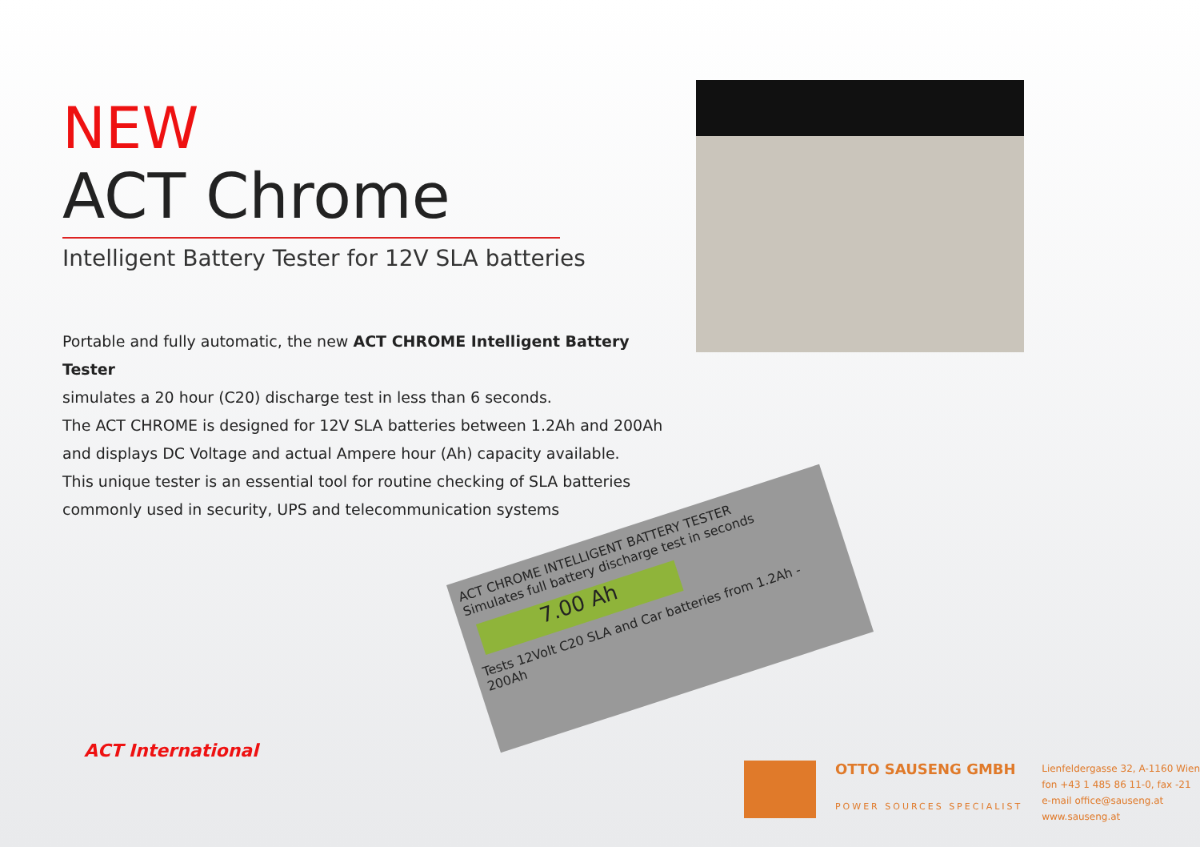ACT CHROME INTELLIGENT BATTERY TESTER
Simulates full battery discharge test in seconds
7.00 Ah
Tests 12Volt C20 SLA and Car batteries from 1.2Ah - 200Ah
NEW
ACT Chrome
Intelligent Battery Tester for 12V SLA batteries
Portable and fully automatic, the new ACT CHROME Intelligent Battery Tester
simulates a 20 hour (C20) discharge test in less than 6 seconds.
The ACT CHROME is designed for 12V SLA batteries between 1.2Ah and 200Ah
and displays DC Voltage and actual Ampere hour (Ah) capacity available.
This unique tester is an essential tool for routine checking of SLA batteries
commonly used in security, UPS and telecommunication systems
ACT International
OTTO SAUSENG GMBH
POWER SOURCES SPECIALIST
Lienfeldergasse 32, A-1160 Wien
fon +43 1 485 86 11-0, fax -21
e-mail office@sauseng.at
www.sauseng.at